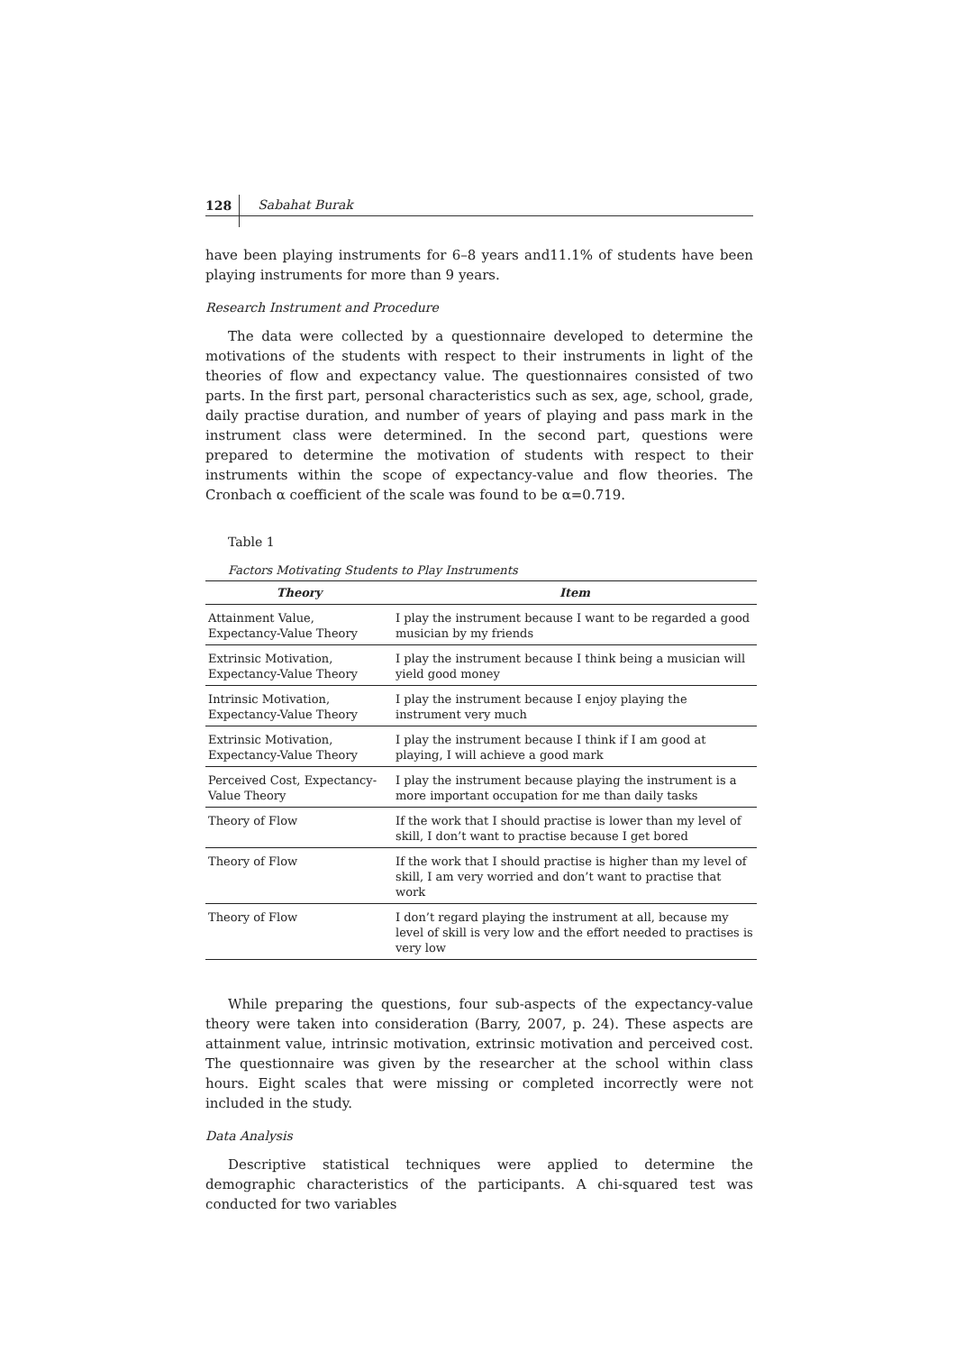128 Sabahat Burak
have been playing instruments for 6–8 years and11.1% of students have been playing instruments for more than 9 years.
Research Instrument and Procedure
The data were collected by a questionnaire developed to determine the motivations of the students with respect to their instruments in light of the theories of flow and expectancy value. The questionnaires consisted of two parts. In the first part, personal characteristics such as sex, age, school, grade, daily practise duration, and number of years of playing and pass mark in the instrument class were determined. In the second part, questions were prepared to determine the motivation of students with respect to their instruments within the scope of expectancy-value and flow theories. The Cronbach α coefficient of the scale was found to be α=0.719.
Table 1
Factors Motivating Students to Play Instruments
| Theory | Item |
| --- | --- |
| Attainment Value, Expectancy-Value Theory | I play the instrument because I want to be regarded a good musician by my friends |
| Extrinsic Motivation, Expectancy-Value Theory | I play the instrument because I think being a musician will yield good money |
| Intrinsic Motivation, Expectancy-Value Theory | I play the instrument because I enjoy playing the instrument very much |
| Extrinsic Motivation, Expectancy-Value Theory | I play the instrument because I think if I am good at playing, I will achieve a good mark |
| Perceived Cost, Expectancy- Value Theory | I play the instrument because playing the instrument is a more important occupation for me than daily tasks |
| Theory of Flow | If the work that I should practise is lower than my level of skill, I don’t want to practise because I get bored |
| Theory of Flow | If the work that I should practise is higher than my level of skill, I am very worried and don’t want to practise that work |
| Theory of Flow | I don’t regard playing the instrument at all, because my level of skill is very low and the effort needed to practises is very low |
While preparing the questions, four sub-aspects of the expectancy-value theory were taken into consideration (Barry, 2007, p. 24). These aspects are attainment value, intrinsic motivation, extrinsic motivation and perceived cost. The questionnaire was given by the researcher at the school within class hours. Eight scales that were missing or completed incorrectly were not included in the study.
Data Analysis
Descriptive statistical techniques were applied to determine the demographic characteristics of the participants. A chi-squared test was conducted for two variables